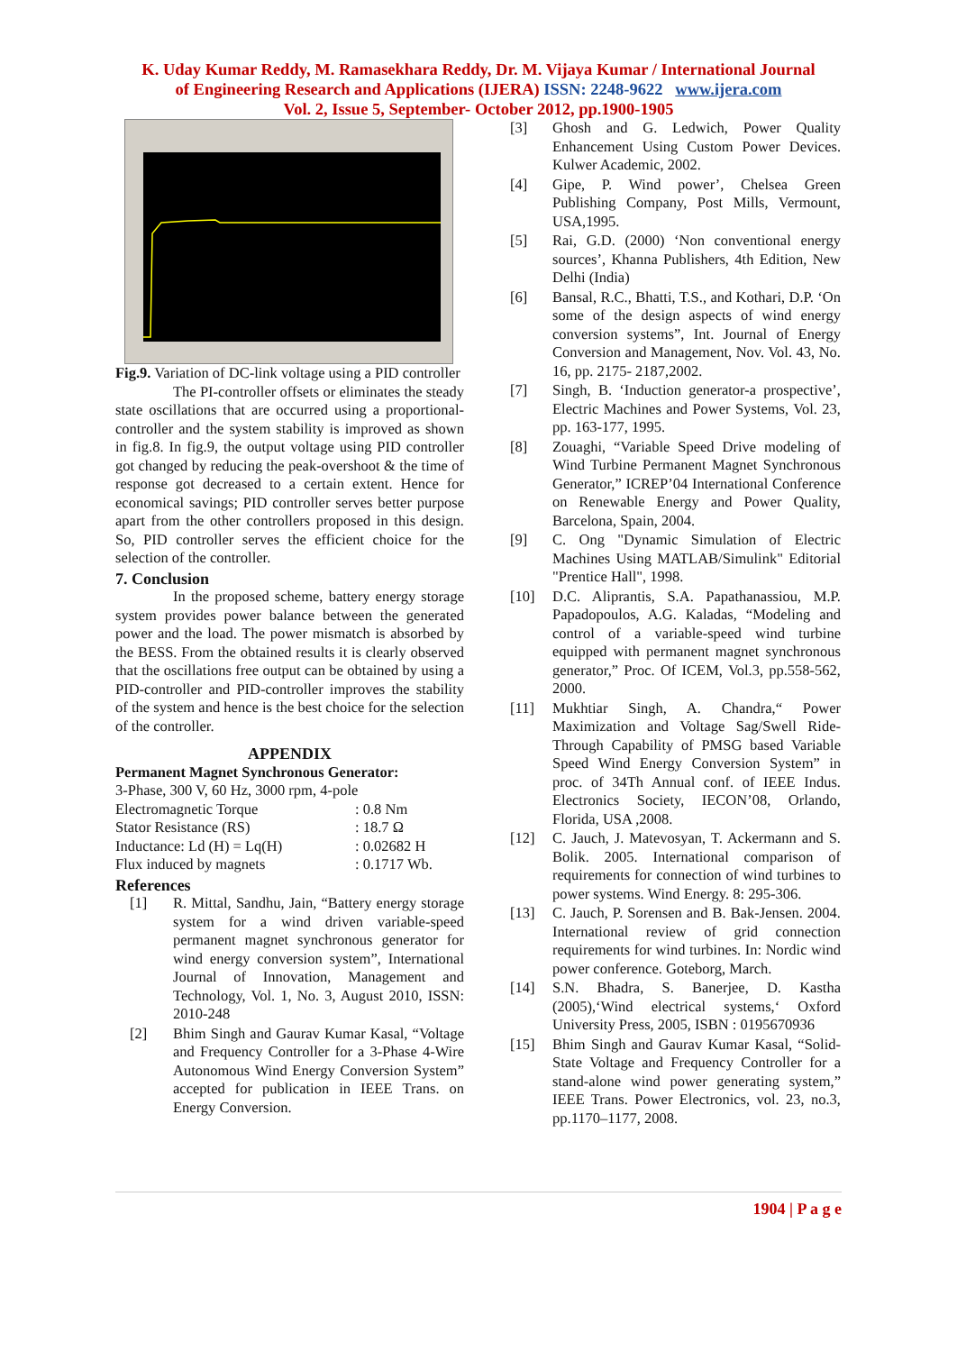K. Uday Kumar Reddy, M. Ramasekhara Reddy, Dr. M. Vijaya Kumar / International Journal
of Engineering Research and Applications (IJERA) ISSN: 2248-9622 www.ijera.com
Vol. 2, Issue 5, September- October 2012, pp.1900-1905
Fig.9. Variation of DC-link voltage using a PID controller
The PI-controller offsets or eliminates the steady state oscillations that are occurred using a proportional-controller and the system stability is improved as shown in fig.8. In fig.9, the output voltage using PID controller got changed by reducing the peak-overshoot & the time of response got decreased to a certain extent. Hence for economical savings; PID controller serves better purpose apart from the other controllers proposed in this design. So, PID controller serves the efficient choice for the selection of the controller.
7. Conclusion
In the proposed scheme, battery energy storage system provides power balance between the generated power and the load. The power mismatch is absorbed by the BESS. From the obtained results it is clearly observed that the oscillations free output can be obtained by using a PID-controller and PID-controller improves the stability of the system and hence is the best choice for the selection of the controller.
APPENDIX
Permanent Magnet Synchronous Generator:
3-Phase, 300 V, 60 Hz, 3000 rpm, 4-pole
| Electromagnetic Torque | : 0.8 Nm |
| Stator Resistance (RS) | : 18.7 Ω |
| Inductance: Ld (H) = Lq(H) | : 0.02682 H |
| Flux induced by magnets | : 0.1717 Wb. |
References
[1] R. Mittal, Sandhu, Jain, “Battery energy storage system for a wind driven variable-speed permanent magnet synchronous generator for wind energy conversion system”, International Journal of Innovation, Management and Technology, Vol. 1, No. 3, August 2010, ISSN: 2010-248
[2] Bhim Singh and Gaurav Kumar Kasal, “Voltage and Frequency Controller for a 3-Phase 4-Wire Autonomous Wind Energy Conversion System” accepted for publication in IEEE Trans. on Energy Conversion.
[3] Ghosh and G. Ledwich, Power Quality Enhancement Using Custom Power Devices. Kulwer Academic, 2002.
[4] Gipe, P. Wind power’, Chelsea Green Publishing Company, Post Mills, Vermount, USA,1995.
[5] Rai, G.D. (2000) ‘Non conventional energy sources’, Khanna Publishers, 4th Edition, New Delhi (India)
[6] Bansal, R.C., Bhatti, T.S., and Kothari, D.P. ‘On some of the design aspects of wind energy conversion systems”, Int. Journal of Energy Conversion and Management, Nov. Vol. 43, No. 16, pp. 2175- 2187,2002.
[7] Singh, B. ‘Induction generator-a prospective’, Electric Machines and Power Systems, Vol. 23, pp. 163-177, 1995.
[8] Zouaghi, “Variable Speed Drive modeling of Wind Turbine Permanent Magnet Synchronous Generator,” ICREP’04 International Conference on Renewable Energy and Power Quality, Barcelona, Spain, 2004.
[9] C. Ong "Dynamic Simulation of Electric Machines Using MATLAB/Simulink" Editorial "Prentice Hall", 1998.
[10] D.C. Aliprantis, S.A. Papathanassiou, M.P. Papadopoulos, A.G. Kaladas, “Modeling and control of a variable-speed wind turbine equipped with permanent magnet synchronous generator,” Proc. Of ICEM, Vol.3, pp.558-562, 2000.
[11] Mukhtiar Singh, A. Chandra,“ Power Maximization and Voltage Sag/Swell Ride-Through Capability of PMSG based Variable Speed Wind Energy Conversion System” in proc. of 34Th Annual conf. of IEEE Indus. Electronics Society, IECON’08, Orlando, Florida, USA ,2008.
[12] C. Jauch, J. Matevosyan, T. Ackermann and S. Bolik. 2005. International comparison of requirements for connection of wind turbines to power systems. Wind Energy. 8: 295-306.
[13] C. Jauch, P. Sorensen and B. Bak-Jensen. 2004. International review of grid connection requirements for wind turbines. In: Nordic wind power conference. Goteborg, March.
[14] S.N. Bhadra, S. Banerjee, D. Kastha (2005),‘Wind electrical systems,‘ Oxford University Press, 2005, ISBN : 0195670936
[15] Bhim Singh and Gaurav Kumar Kasal, “Solid-State Voltage and Frequency Controller for a stand-alone wind power generating system,” IEEE Trans. Power Electronics, vol. 23, no.3, pp.1170–1177, 2008.
1904 | P a g e